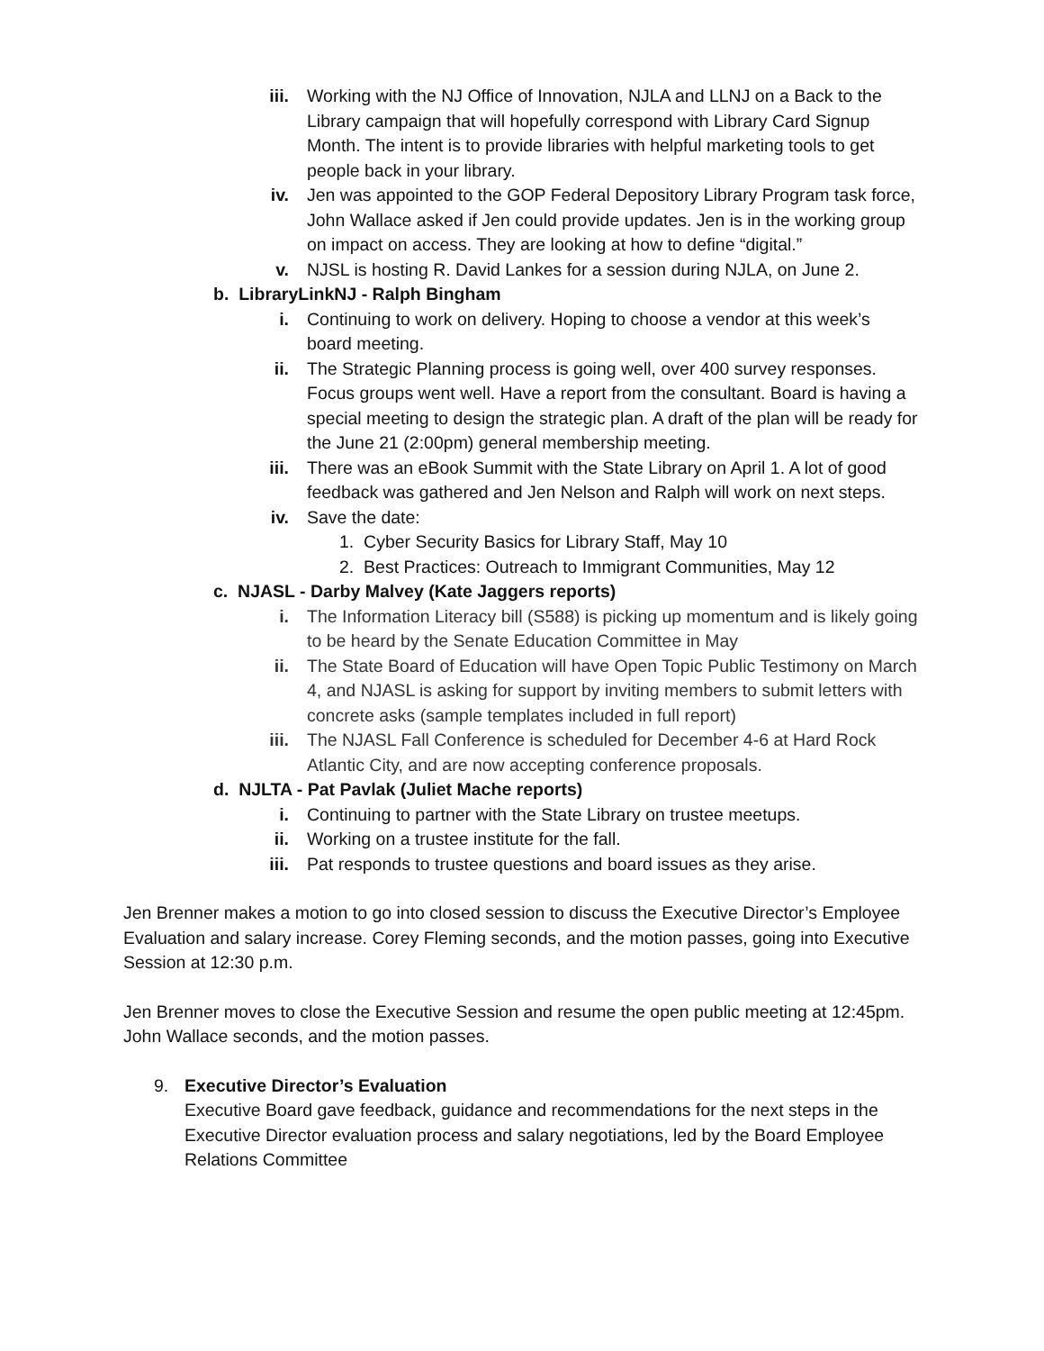iii. Working with the NJ Office of Innovation, NJLA and LLNJ on a Back to the Library campaign that will hopefully correspond with Library Card Signup Month. The intent is to provide libraries with helpful marketing tools to get people back in your library.
iv. Jen was appointed to the GOP Federal Depository Library Program task force, John Wallace asked if Jen could provide updates. Jen is in the working group on impact on access. They are looking at how to define “digital.”
v. NJSL is hosting R. David Lankes for a session during NJLA, on June 2.
b. LibraryLinkNJ - Ralph Bingham
i. Continuing to work on delivery. Hoping to choose a vendor at this week’s board meeting.
ii. The Strategic Planning process is going well, over 400 survey responses. Focus groups went well. Have a report from the consultant. Board is having a special meeting to design the strategic plan. A draft of the plan will be ready for the June 21 (2:00pm) general membership meeting.
iii. There was an eBook Summit with the State Library on April 1. A lot of good feedback was gathered and Jen Nelson and Ralph will work on next steps.
iv. Save the date:
1. Cyber Security Basics for Library Staff, May 10
2. Best Practices: Outreach to Immigrant Communities, May 12
c. NJASL - Darby Malvey (Kate Jaggers reports)
i. The Information Literacy bill (S588) is picking up momentum and is likely going to be heard by the Senate Education Committee in May
ii. The State Board of Education will have Open Topic Public Testimony on March 4, and NJASL is asking for support by inviting members to submit letters with concrete asks (sample templates included in full report)
iii. The NJASL Fall Conference is scheduled for December 4-6 at Hard Rock Atlantic City, and are now accepting conference proposals.
d. NJLTA - Pat Pavlak (Juliet Mache reports)
i. Continuing to partner with the State Library on trustee meetups.
ii. Working on a trustee institute for the fall.
iii. Pat responds to trustee questions and board issues as they arise.
Jen Brenner makes a motion to go into closed session to discuss the Executive Director’s Employee Evaluation and salary increase. Corey Fleming seconds, and the motion passes, going into Executive Session at 12:30 p.m.
Jen Brenner moves to close the Executive Session and resume the open public meeting at 12:45pm. John Wallace seconds, and the motion passes.
9. Executive Director’s Evaluation
Executive Board gave feedback, guidance and recommendations for the next steps in the Executive Director evaluation process and salary negotiations, led by the Board Employee Relations Committee